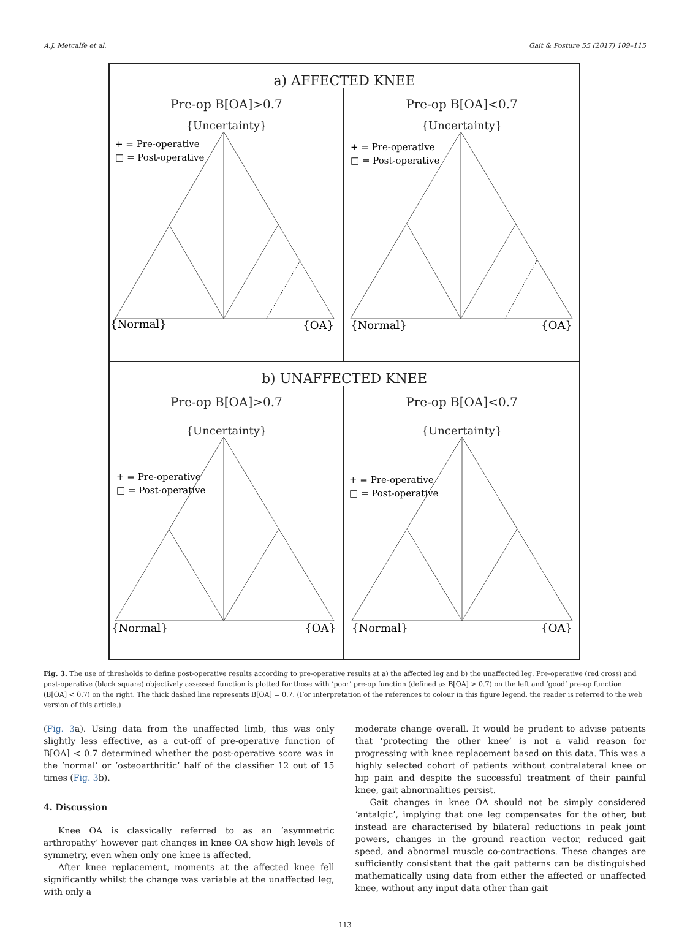A.J. Metcalfe et al. Gait & Posture 55 (2017) 109–115
a) AFFECTED KNEE
Pre-op B[OA]>0.7
{Uncertainty}
+ = Pre-operative
□ = Post-operative
{Normal}
{OA}
Pre-op B[OA]<0.7
{Uncertainty}
+ = Pre-operative
□ = Post-operative
{Normal}
{OA}
b) UNAFFECTED KNEE
Pre-op B[OA]>0.7
{Uncertainty}
+ = Pre-operative
□ = Post-operative
{Normal}
{OA}
Pre-op B[OA]<0.7
{Uncertainty}
+ = Pre-operative
□ = Post-operative
{Normal}
{OA}
Fig. 3. The use of thresholds to define post-operative results according to pre-operative results at a) the affected leg and b) the unaffected leg. Pre-operative (red cross) and post-operative (black square) objectively assessed function is plotted for those with ‘poor’ pre-op function (defined as B[OA] > 0.7) on the left and ‘good’ pre-op function (B[OA] < 0.7) on the right. The thick dashed line represents B[OA] = 0.7. (For interpretation of the references to colour in this figure legend, the reader is referred to the web version of this article.)
(Fig. 3a). Using data from the unaffected limb, this was only slightly less effective, as a cut-off of pre-operative function of B[OA] < 0.7 determined whether the post-operative score was in the ‘normal’ or ‘osteoarthritic’ half of the classifier 12 out of 15 times (Fig. 3b).
4. Discussion
Knee OA is classically referred to as an ‘asymmetric arthropathy’ however gait changes in knee OA show high levels of symmetry, even when only one knee is affected.
After knee replacement, moments at the affected knee fell significantly whilst the change was variable at the unaffected leg, with only a
moderate change overall. It would be prudent to advise patients that ‘protecting the other knee’ is not a valid reason for progressing with knee replacement based on this data. This was a highly selected cohort of patients without contralateral knee or hip pain and despite the successful treatment of their painful knee, gait abnormalities persist.
Gait changes in knee OA should not be simply considered ‘antalgic’, implying that one leg compensates for the other, but instead are characterised by bilateral reductions in peak joint powers, changes in the ground reaction vector, reduced gait speed, and abnormal muscle co-contractions. These changes are sufficiently consistent that the gait patterns can be distinguished mathematically using data from either the affected or unaffected knee, without any input data other than gait
113